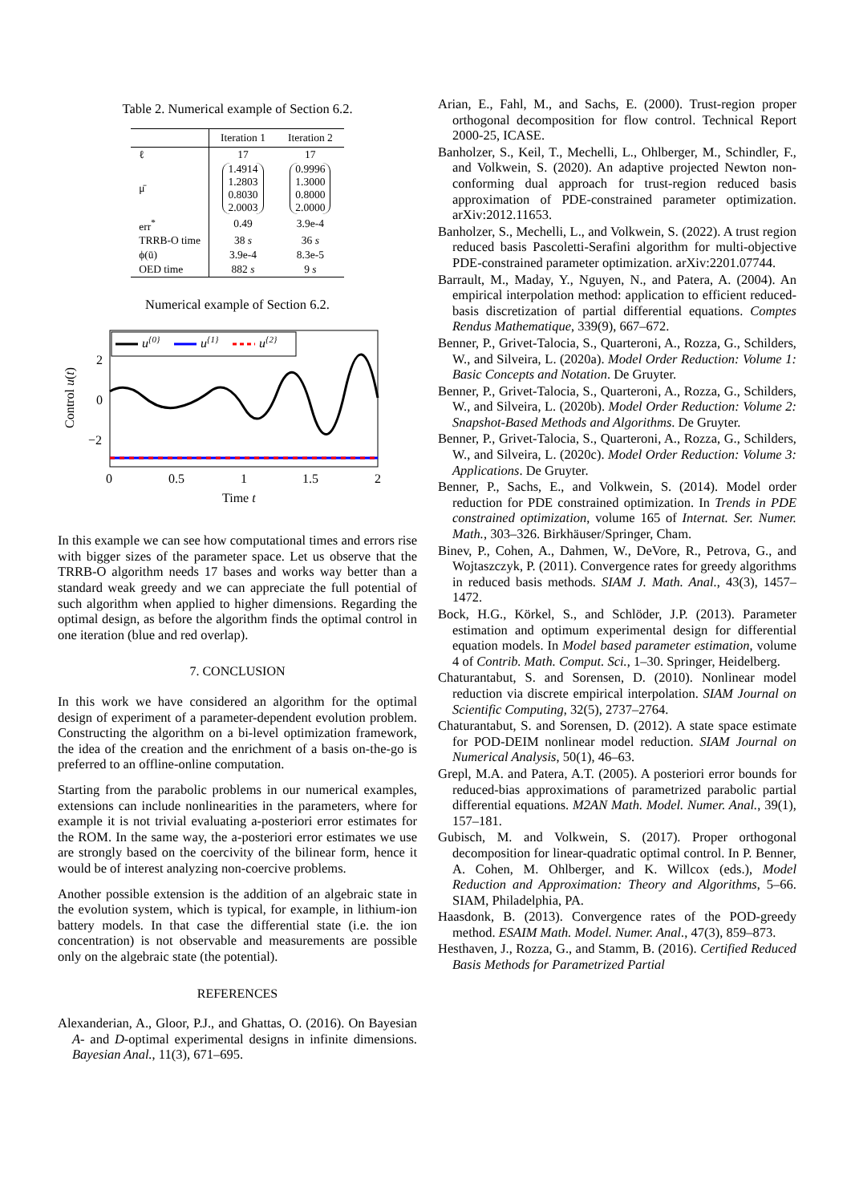Table 2. Numerical example of Section 6.2.
| | Iteration 1 | Iteration 2 |
| --- | --- | --- |
| ℓ | 17 | 17 |
| μ̄ | 1.4914 1.2803 0.8030 2.0003 | 0.9996 1.3000 0.8000 2.0000 |
| err<sup>*</sup> | 0.49 | 3.9e-4 |
| TRRB-O time | 38 s | 36 s |
| ϕ(ū) | 3.9e-4 | 8.3e-5 |
| OED time | 882 s | 9 s |
Numerical example of Section 6.2.
Control u(t)
2
0
−2
u{0}
u{1}
u{2}
0
0.5
1
1.5
2
Time t
In this example we can see how computational times and errors rise with bigger sizes of the parameter space. Let us observe that the TRRB-O algorithm needs 17 bases and works way better than a standard weak greedy and we can appreciate the full potential of such algorithm when applied to higher dimensions. Regarding the optimal design, as before the algorithm finds the optimal control in one iteration (blue and red overlap).
7. CONCLUSION
In this work we have considered an algorithm for the optimal design of experiment of a parameter-dependent evolution problem. Constructing the algorithm on a bi-level optimization framework, the idea of the creation and the enrichment of a basis on-the-go is preferred to an offline-online computation.
Starting from the parabolic problems in our numerical examples, extensions can include nonlinearities in the parameters, where for example it is not trivial evaluating a-posteriori error estimates for the ROM. In the same way, the a-posteriori error estimates we use are strongly based on the coercivity of the bilinear form, hence it would be of interest analyzing non-coercive problems.
Another possible extension is the addition of an algebraic state in the evolution system, which is typical, for example, in lithium-ion battery models. In that case the differential state (i.e. the ion concentration) is not observable and measurements are possible only on the algebraic state (the potential).
REFERENCES
Alexanderian, A., Gloor, P.J., and Ghattas, O. (2016). On Bayesian A- and D-optimal experimental designs in infinite dimensions. Bayesian Anal., 11(3), 671–695.
Arian, E., Fahl, M., and Sachs, E. (2000). Trust-region proper orthogonal decomposition for flow control. Technical Report 2000-25, ICASE.
Banholzer, S., Keil, T., Mechelli, L., Ohlberger, M., Schindler, F., and Volkwein, S. (2020). An adaptive projected Newton non-conforming dual approach for trust-region reduced basis approximation of PDE-constrained parameter optimization. arXiv:2012.11653.
Banholzer, S., Mechelli, L., and Volkwein, S. (2022). A trust region reduced basis Pascoletti-Serafini algorithm for multi-objective PDE-constrained parameter optimization. arXiv:2201.07744.
Barrault, M., Maday, Y., Nguyen, N., and Patera, A. (2004). An empirical interpolation method: application to efficient reduced-basis discretization of partial differential equations. Comptes Rendus Mathematique, 339(9), 667–672.
Benner, P., Grivet-Talocia, S., Quarteroni, A., Rozza, G., Schilders, W., and Silveira, L. (2020a). Model Order Reduction: Volume 1: Basic Concepts and Notation. De Gruyter.
Benner, P., Grivet-Talocia, S., Quarteroni, A., Rozza, G., Schilders, W., and Silveira, L. (2020b). Model Order Reduction: Volume 2: Snapshot-Based Methods and Algorithms. De Gruyter.
Benner, P., Grivet-Talocia, S., Quarteroni, A., Rozza, G., Schilders, W., and Silveira, L. (2020c). Model Order Reduction: Volume 3: Applications. De Gruyter.
Benner, P., Sachs, E., and Volkwein, S. (2014). Model order reduction for PDE constrained optimization. In Trends in PDE constrained optimization, volume 165 of Internat. Ser. Numer. Math., 303–326. Birkhäuser/Springer, Cham.
Binev, P., Cohen, A., Dahmen, W., DeVore, R., Petrova, G., and Wojtaszczyk, P. (2011). Convergence rates for greedy algorithms in reduced basis methods. SIAM J. Math. Anal., 43(3), 1457–1472.
Bock, H.G., Körkel, S., and Schlöder, J.P. (2013). Parameter estimation and optimum experimental design for differential equation models. In Model based parameter estimation, volume 4 of Contrib. Math. Comput. Sci., 1–30. Springer, Heidelberg.
Chaturantabut, S. and Sorensen, D. (2010). Nonlinear model reduction via discrete empirical interpolation. SIAM Journal on Scientific Computing, 32(5), 2737–2764.
Chaturantabut, S. and Sorensen, D. (2012). A state space estimate for POD-DEIM nonlinear model reduction. SIAM Journal on Numerical Analysis, 50(1), 46–63.
Grepl, M.A. and Patera, A.T. (2005). A posteriori error bounds for reduced-bias approximations of parametrized parabolic partial differential equations. M2AN Math. Model. Numer. Anal., 39(1), 157–181.
Gubisch, M. and Volkwein, S. (2017). Proper orthogonal decomposition for linear-quadratic optimal control. In P. Benner, A. Cohen, M. Ohlberger, and K. Willcox (eds.), Model Reduction and Approximation: Theory and Algorithms, 5–66. SIAM, Philadelphia, PA.
Haasdonk, B. (2013). Convergence rates of the POD-greedy method. ESAIM Math. Model. Numer. Anal., 47(3), 859–873.
Hesthaven, J., Rozza, G., and Stamm, B. (2016). Certified Reduced Basis Methods for Parametrized Partial